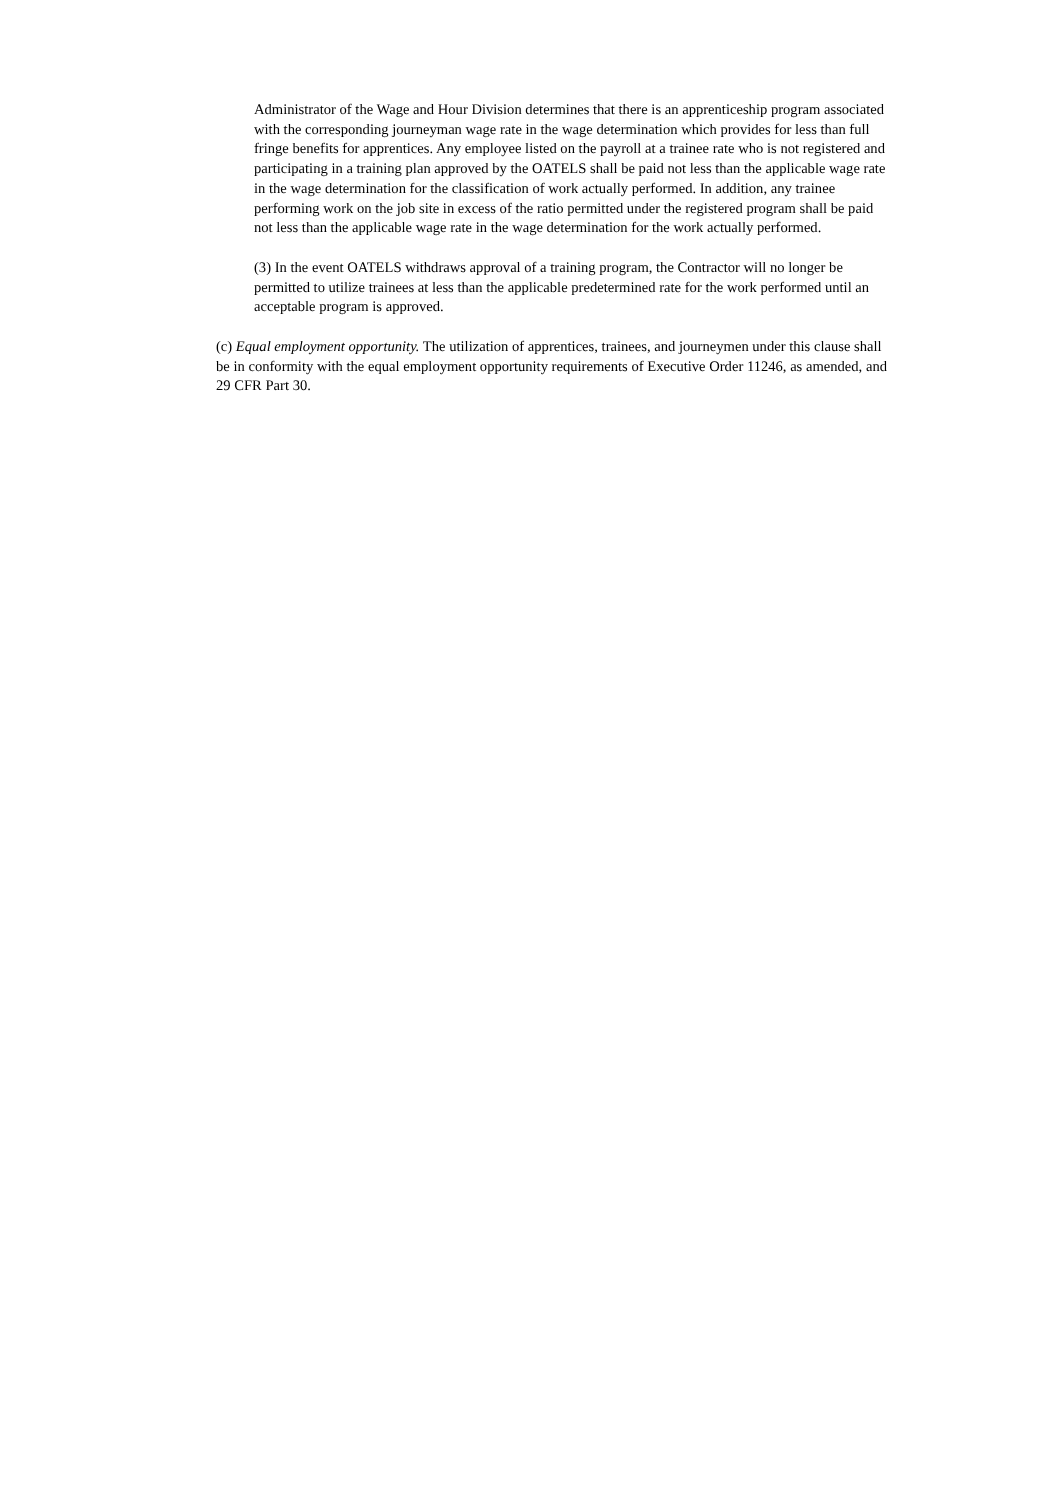Administrator of the Wage and Hour Division determines that there is an apprenticeship program associated with the corresponding journeyman wage rate in the wage determination which provides for less than full fringe benefits for apprentices. Any employee listed on the payroll at a trainee rate who is not registered and participating in a training plan approved by the OATELS shall be paid not less than the applicable wage rate in the wage determination for the classification of work actually performed. In addition, any trainee performing work on the job site in excess of the ratio permitted under the registered program shall be paid not less than the applicable wage rate in the wage determination for the work actually performed.
(3) In the event OATELS withdraws approval of a training program, the Contractor will no longer be permitted to utilize trainees at less than the applicable predetermined rate for the work performed until an acceptable program is approved.
(c) Equal employment opportunity. The utilization of apprentices, trainees, and journeymen under this clause shall be in conformity with the equal employment opportunity requirements of Executive Order 11246, as amended, and 29 CFR Part 30.